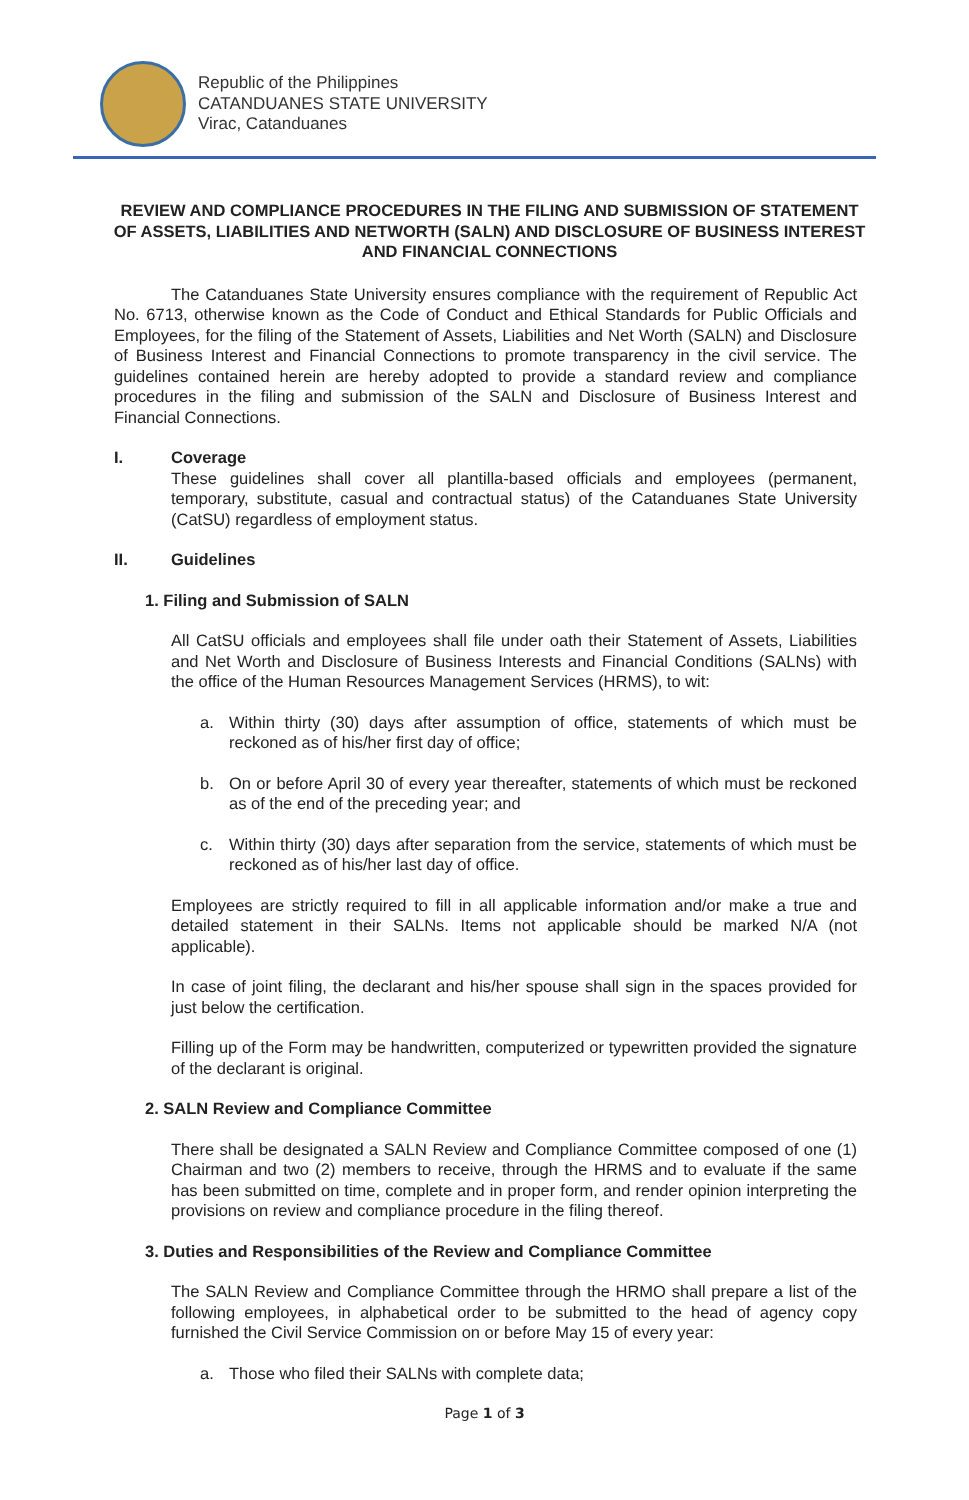Republic of the Philippines
CATANDUANES STATE UNIVERSITY
Virac, Catanduanes
REVIEW AND COMPLIANCE PROCEDURES IN THE FILING AND SUBMISSION OF STATEMENT OF ASSETS, LIABILITIES AND NETWORTH (SALN) AND DISCLOSURE OF BUSINESS INTEREST AND FINANCIAL CONNECTIONS
The Catanduanes State University ensures compliance with the requirement of Republic Act No. 6713, otherwise known as the Code of Conduct and Ethical Standards for Public Officials and Employees, for the filing of the Statement of Assets, Liabilities and Net Worth (SALN) and Disclosure of Business Interest and Financial Connections to promote transparency in the civil service. The guidelines contained herein are hereby adopted to provide a standard review and compliance procedures in the filing and submission of the SALN and Disclosure of Business Interest and Financial Connections.
I. Coverage
These guidelines shall cover all plantilla-based officials and employees (permanent, temporary, substitute, casual and contractual status) of the Catanduanes State University (CatSU) regardless of employment status.
II. Guidelines
1. Filing and Submission of SALN
All CatSU officials and employees shall file under oath their Statement of Assets, Liabilities and Net Worth and Disclosure of Business Interests and Financial Conditions (SALNs) with the office of the Human Resources Management Services (HRMS), to wit:
a. Within thirty (30) days after assumption of office, statements of which must be reckoned as of his/her first day of office;
b. On or before April 30 of every year thereafter, statements of which must be reckoned as of the end of the preceding year; and
c. Within thirty (30) days after separation from the service, statements of which must be reckoned as of his/her last day of office.
Employees are strictly required to fill in all applicable information and/or make a true and detailed statement in their SALNs. Items not applicable should be marked N/A (not applicable).
In case of joint filing, the declarant and his/her spouse shall sign in the spaces provided for just below the certification.
Filling up of the Form may be handwritten, computerized or typewritten provided the signature of the declarant is original.
2. SALN Review and Compliance Committee
There shall be designated a SALN Review and Compliance Committee composed of one (1) Chairman and two (2) members to receive, through the HRMS and to evaluate if the same has been submitted on time, complete and in proper form, and render opinion interpreting the provisions on review and compliance procedure in the filing thereof.
3. Duties and Responsibilities of the Review and Compliance Committee
The SALN Review and Compliance Committee through the HRMO shall prepare a list of the following employees, in alphabetical order to be submitted to the head of agency copy furnished the Civil Service Commission on or before May 15 of every year:
a. Those who filed their SALNs with complete data;
Page 1 of 3